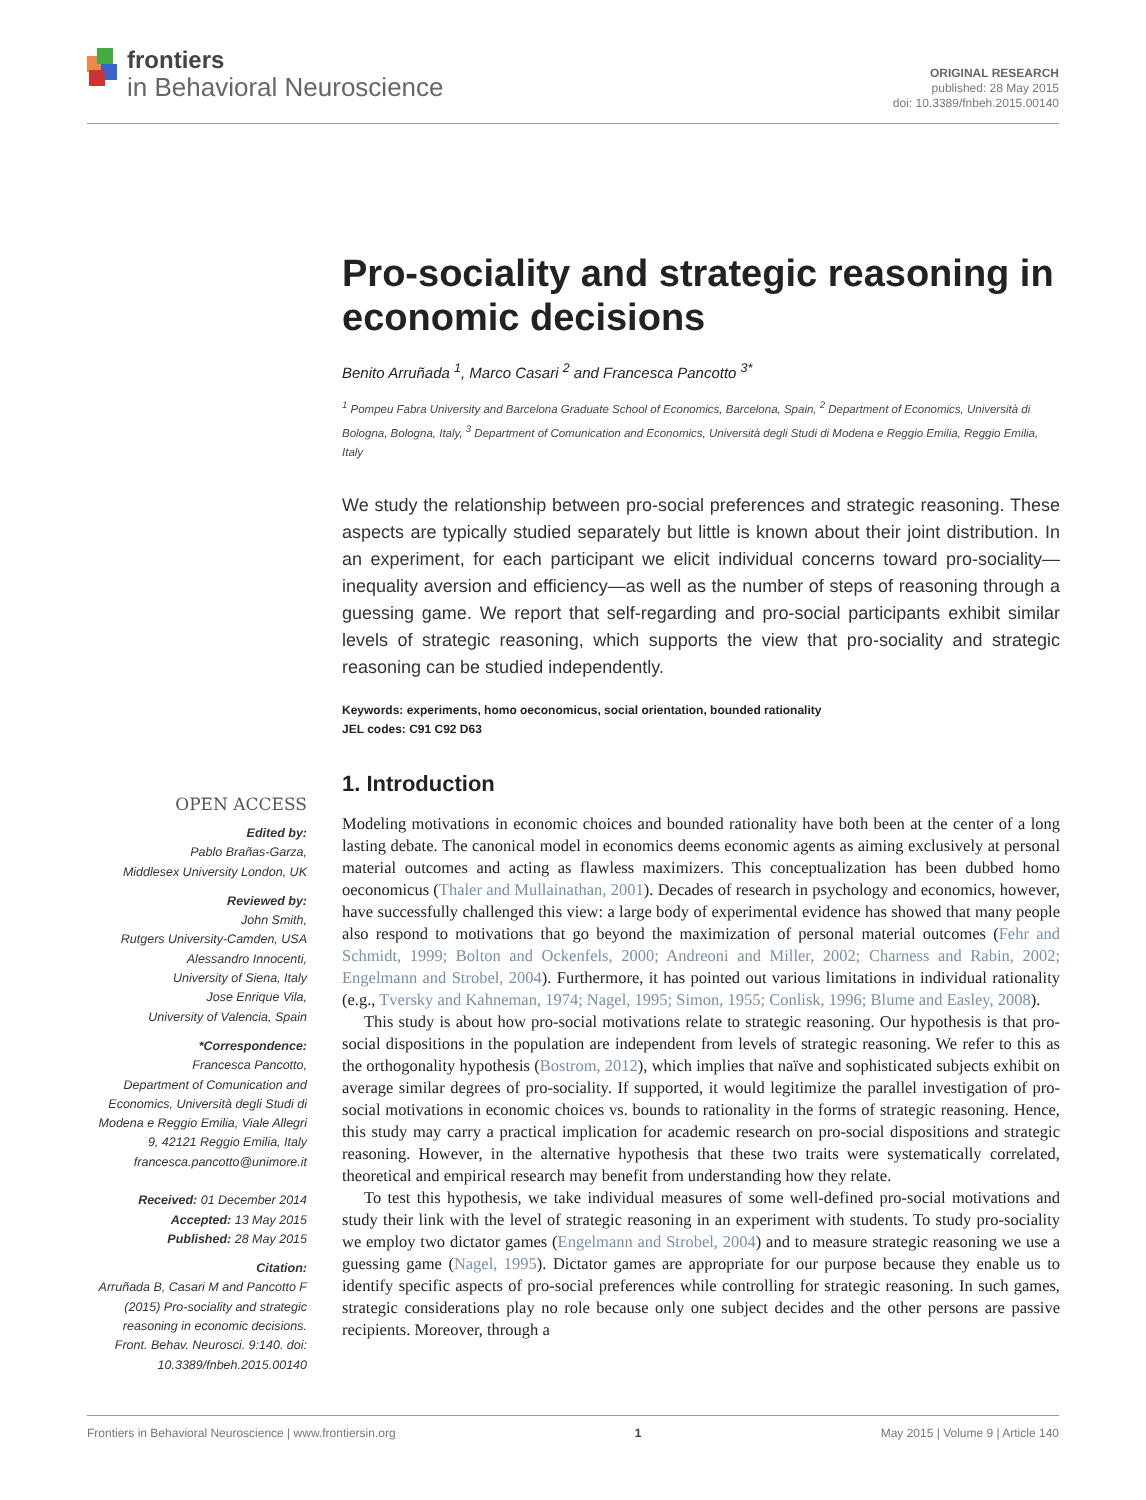frontiers
in Behavioral Neuroscience
ORIGINAL RESEARCH
published: 28 May 2015
doi: 10.3389/fnbeh.2015.00140
Pro-sociality and strategic reasoning in economic decisions
Benito Arruñada <sup>1</sup>, Marco Casari <sup>2</sup> and Francesca Pancotto <sup>3*</sup>
<sup>1</sup> Pompeu Fabra University and Barcelona Graduate School of Economics, Barcelona, Spain, <sup>2</sup> Department of Economics, Università di Bologna, Bologna, Italy, <sup>3</sup> Department of Comunication and Economics, Università degli Studi di Modena e Reggio Emilia, Reggio Emilia, Italy
We study the relationship between pro-social preferences and strategic reasoning. These aspects are typically studied separately but little is known about their joint distribution. In an experiment, for each participant we elicit individual concerns toward pro-sociality—inequality aversion and efficiency—as well as the number of steps of reasoning through a guessing game. We report that self-regarding and pro-social participants exhibit similar levels of strategic reasoning, which supports the view that pro-sociality and strategic reasoning can be studied independently.
Keywords: experiments, homo oeconomicus, social orientation, bounded rationality
JEL codes: C91 C92 D63
OPEN ACCESS
Edited by:
Pablo Brañas-Garza,
Middlesex University London, UK
Reviewed by:
John Smith,
Rutgers University-Camden, USA
Alessandro Innocenti,
University of Siena, Italy
Jose Enrique Vila,
University of Valencia, Spain
*Correspondence:
Francesca Pancotto,
Department of Comunication and Economics, Università degli Studi di Modena e Reggio Emilia, Viale Allegri 9, 42121 Reggio Emilia, Italy
francesca.pancotto@unimore.it
Received: 01 December 2014
Accepted: 13 May 2015
Published: 28 May 2015
Citation:
Arruñada B, Casari M and Pancotto F (2015) Pro-sociality and strategic reasoning in economic decisions. Front. Behav. Neurosci. 9:140. doi: 10.3389/fnbeh.2015.00140
1. Introduction
Modeling motivations in economic choices and bounded rationality have both been at the center of a long lasting debate. The canonical model in economics deems economic agents as aiming exclusively at personal material outcomes and acting as flawless maximizers. This conceptualization has been dubbed homo oeconomicus (Thaler and Mullainathan, 2001). Decades of research in psychology and economics, however, have successfully challenged this view: a large body of experimental evidence has showed that many people also respond to motivations that go beyond the maximization of personal material outcomes (Fehr and Schmidt, 1999; Bolton and Ockenfels, 2000; Andreoni and Miller, 2002; Charness and Rabin, 2002; Engelmann and Strobel, 2004). Furthermore, it has pointed out various limitations in individual rationality (e.g., Tversky and Kahneman, 1974; Nagel, 1995; Simon, 1955; Conlisk, 1996; Blume and Easley, 2008).
This study is about how pro-social motivations relate to strategic reasoning. Our hypothesis is that pro-social dispositions in the population are independent from levels of strategic reasoning. We refer to this as the orthogonality hypothesis (Bostrom, 2012), which implies that naïve and sophisticated subjects exhibit on average similar degrees of pro-sociality. If supported, it would legitimize the parallel investigation of pro-social motivations in economic choices vs. bounds to rationality in the forms of strategic reasoning. Hence, this study may carry a practical implication for academic research on pro-social dispositions and strategic reasoning. However, in the alternative hypothesis that these two traits were systematically correlated, theoretical and empirical research may benefit from understanding how they relate.
To test this hypothesis, we take individual measures of some well-defined pro-social motivations and study their link with the level of strategic reasoning in an experiment with students. To study pro-sociality we employ two dictator games (Engelmann and Strobel, 2004) and to measure strategic reasoning we use a guessing game (Nagel, 1995). Dictator games are appropriate for our purpose because they enable us to identify specific aspects of pro-social preferences while controlling for strategic reasoning. In such games, strategic considerations play no role because only one subject decides and the other persons are passive recipients. Moreover, through a
Frontiers in Behavioral Neuroscience | www.frontiersin.org 1 May 2015 | Volume 9 | Article 140